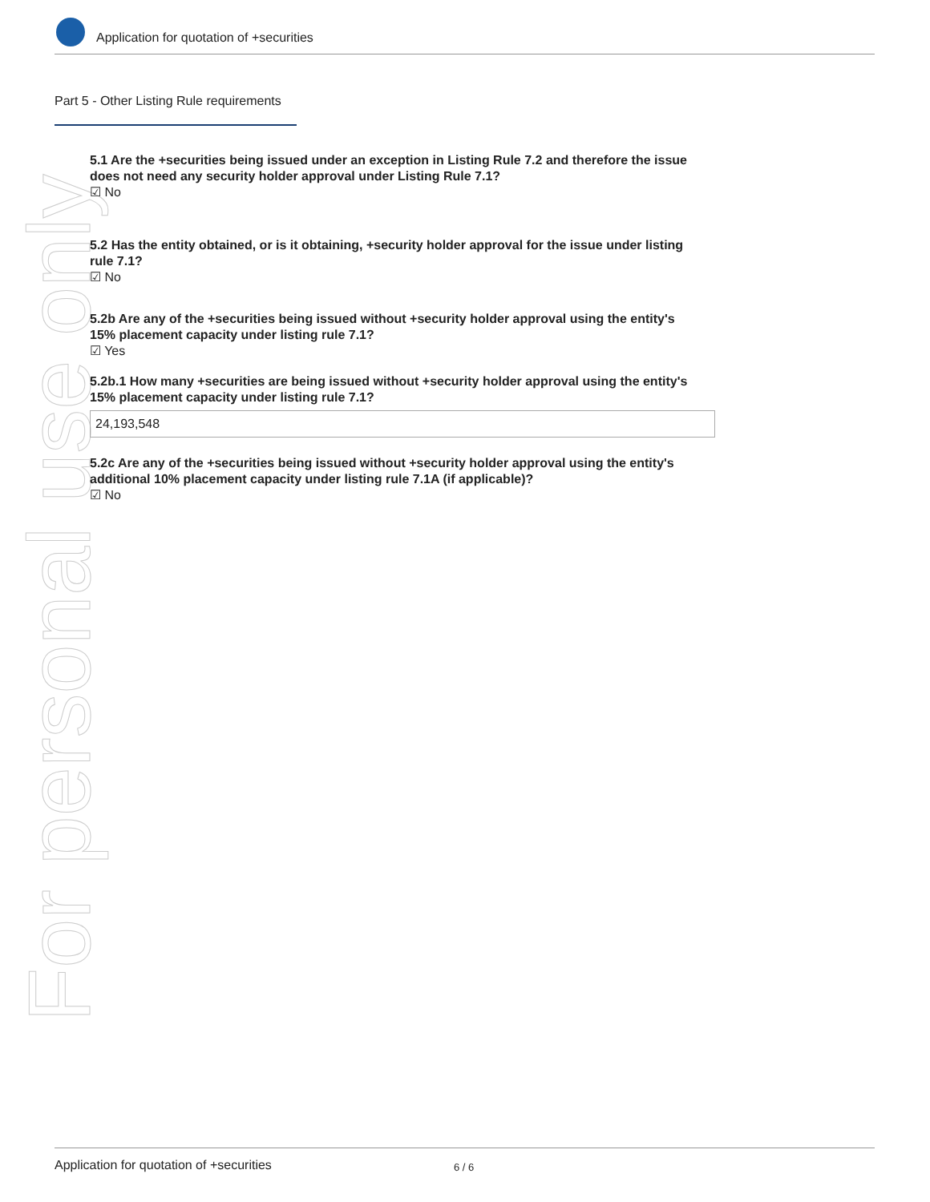Application for quotation of +securities
For personal use only
Part 5 - Other Listing Rule requirements
5.1 Are the +securities being issued under an exception in Listing Rule 7.2 and therefore the issue does not need any security holder approval under Listing Rule 7.1?
☑ No
5.2 Has the entity obtained, or is it obtaining, +security holder approval for the issue under listing rule 7.1?
☑ No
5.2b Are any of the +securities being issued without +security holder approval using the entity's 15% placement capacity under listing rule 7.1?
☑ Yes
5.2b.1 How many +securities are being issued without +security holder approval using the entity's 15% placement capacity under listing rule 7.1?
24,193,548
5.2c Are any of the +securities being issued without +security holder approval using the entity's additional 10% placement capacity under listing rule 7.1A (if applicable)?
☑ No
Application for quotation of +securities 6 / 6